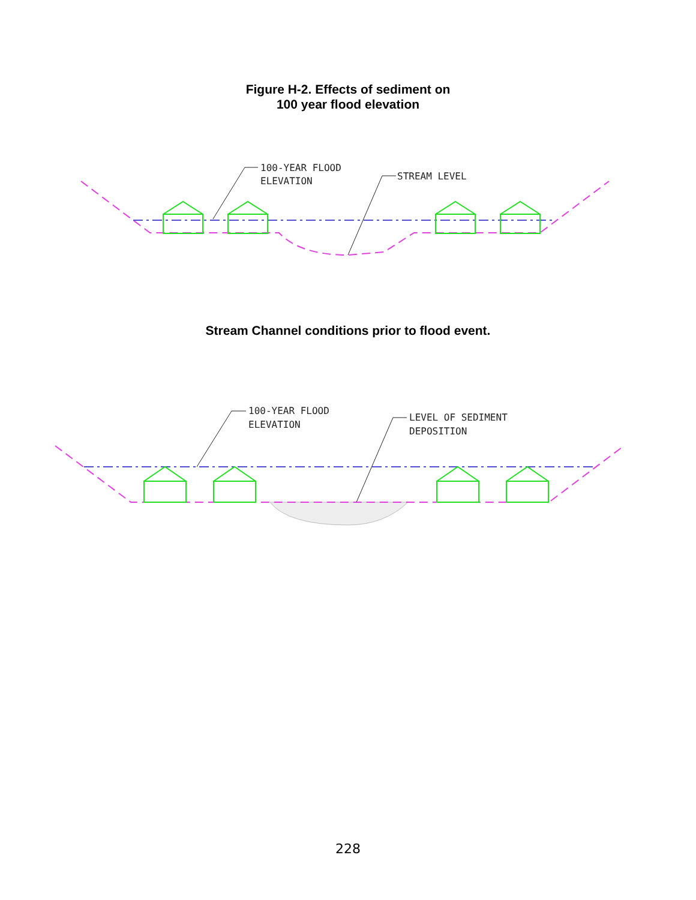Figure H-2. Effects of sediment on
100 year flood elevation
100-YEAR FLOOD
ELEVATION
STREAM LEVEL
Stream Channel conditions prior to flood event.
100-YEAR FLOOD
ELEVATION
LEVEL OF SEDIMENT
DEPOSITION
228